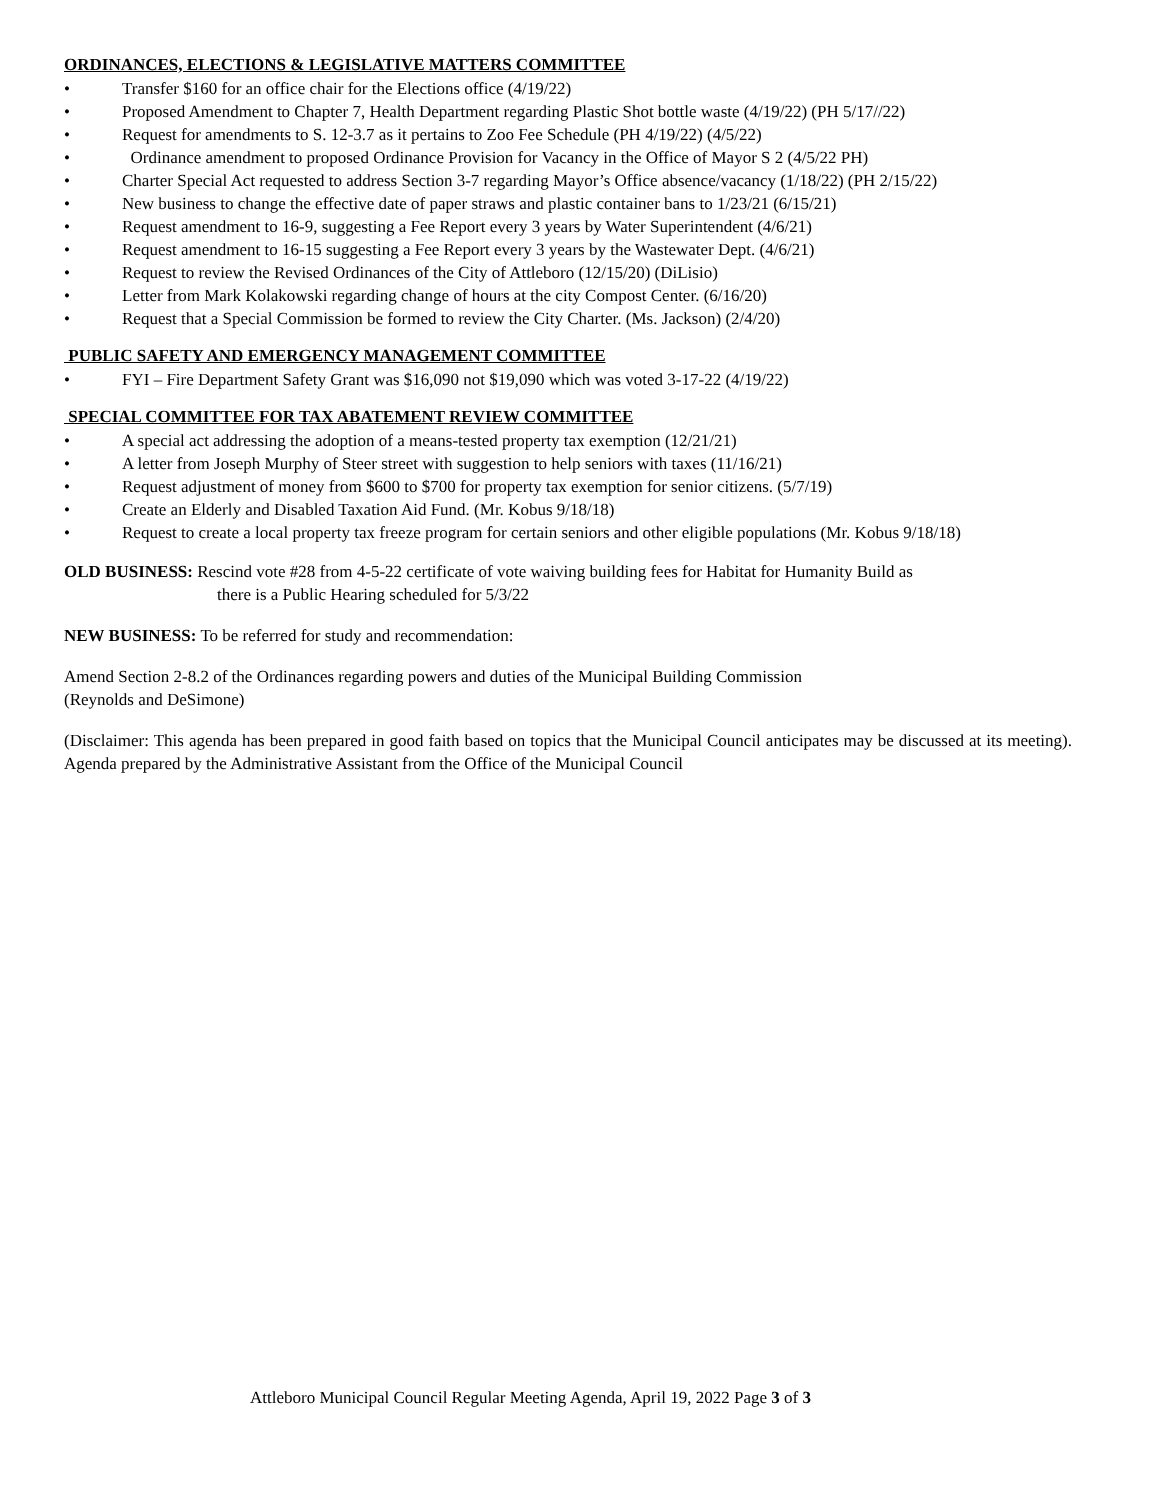ORDINANCES, ELECTIONS & LEGISLATIVE MATTERS COMMITTEE
• Transfer $160 for an office chair for the Elections office (4/19/22)
• Proposed Amendment to Chapter 7, Health Department regarding Plastic Shot bottle waste (4/19/22) (PH 5/17//22)
• Request for amendments to S. 12-3.7 as it pertains to Zoo Fee Schedule (PH 4/19/22) (4/5/22)
• Ordinance amendment to proposed Ordinance Provision for Vacancy in the Office of Mayor S 2 (4/5/22 PH)
• Charter Special Act requested to address Section 3-7 regarding Mayor’s Office absence/vacancy (1/18/22) (PH 2/15/22)
• New business to change the effective date of paper straws and plastic container bans to 1/23/21 (6/15/21)
• Request amendment to 16-9, suggesting a Fee Report every 3 years by Water Superintendent (4/6/21)
• Request amendment to 16-15 suggesting a Fee Report every 3 years by the Wastewater Dept. (4/6/21)
• Request to review the Revised Ordinances of the City of Attleboro (12/15/20) (DiLisio)
• Letter from Mark Kolakowski regarding change of hours at the city Compost Center. (6/16/20)
• Request that a Special Commission be formed to review the City Charter. (Ms. Jackson) (2/4/20)
PUBLIC SAFETY AND EMERGENCY MANAGEMENT COMMITTEE
• FYI – Fire Department Safety Grant was $16,090 not $19,090 which was voted 3-17-22 (4/19/22)
SPECIAL COMMITTEE FOR TAX ABATEMENT REVIEW COMMITTEE
• A special act addressing the adoption of a means-tested property tax exemption (12/21/21)
• A letter from Joseph Murphy of Steer street with suggestion to help seniors with taxes (11/16/21)
• Request adjustment of money from $600 to $700 for property tax exemption for senior citizens. (5/7/19)
• Create an Elderly and Disabled Taxation Aid Fund. (Mr. Kobus 9/18/18)
• Request to create a local property tax freeze program for certain seniors and other eligible populations (Mr. Kobus 9/18/18)
OLD BUSINESS: Rescind vote #28 from 4-5-22 certificate of vote waiving building fees for Habitat for Humanity Build as
there is a Public Hearing scheduled for 5/3/22
NEW BUSINESS: To be referred for study and recommendation:
Amend Section 2-8.2 of the Ordinances regarding powers and duties of the Municipal Building Commission
(Reynolds and DeSimone)
(Disclaimer: This agenda has been prepared in good faith based on topics that the Municipal Council anticipates may be discussed at its meeting). Agenda prepared by the Administrative Assistant from the Office of the Municipal Council
Attleboro Municipal Council Regular Meeting Agenda, April 19, 2022 Page 3 of 3